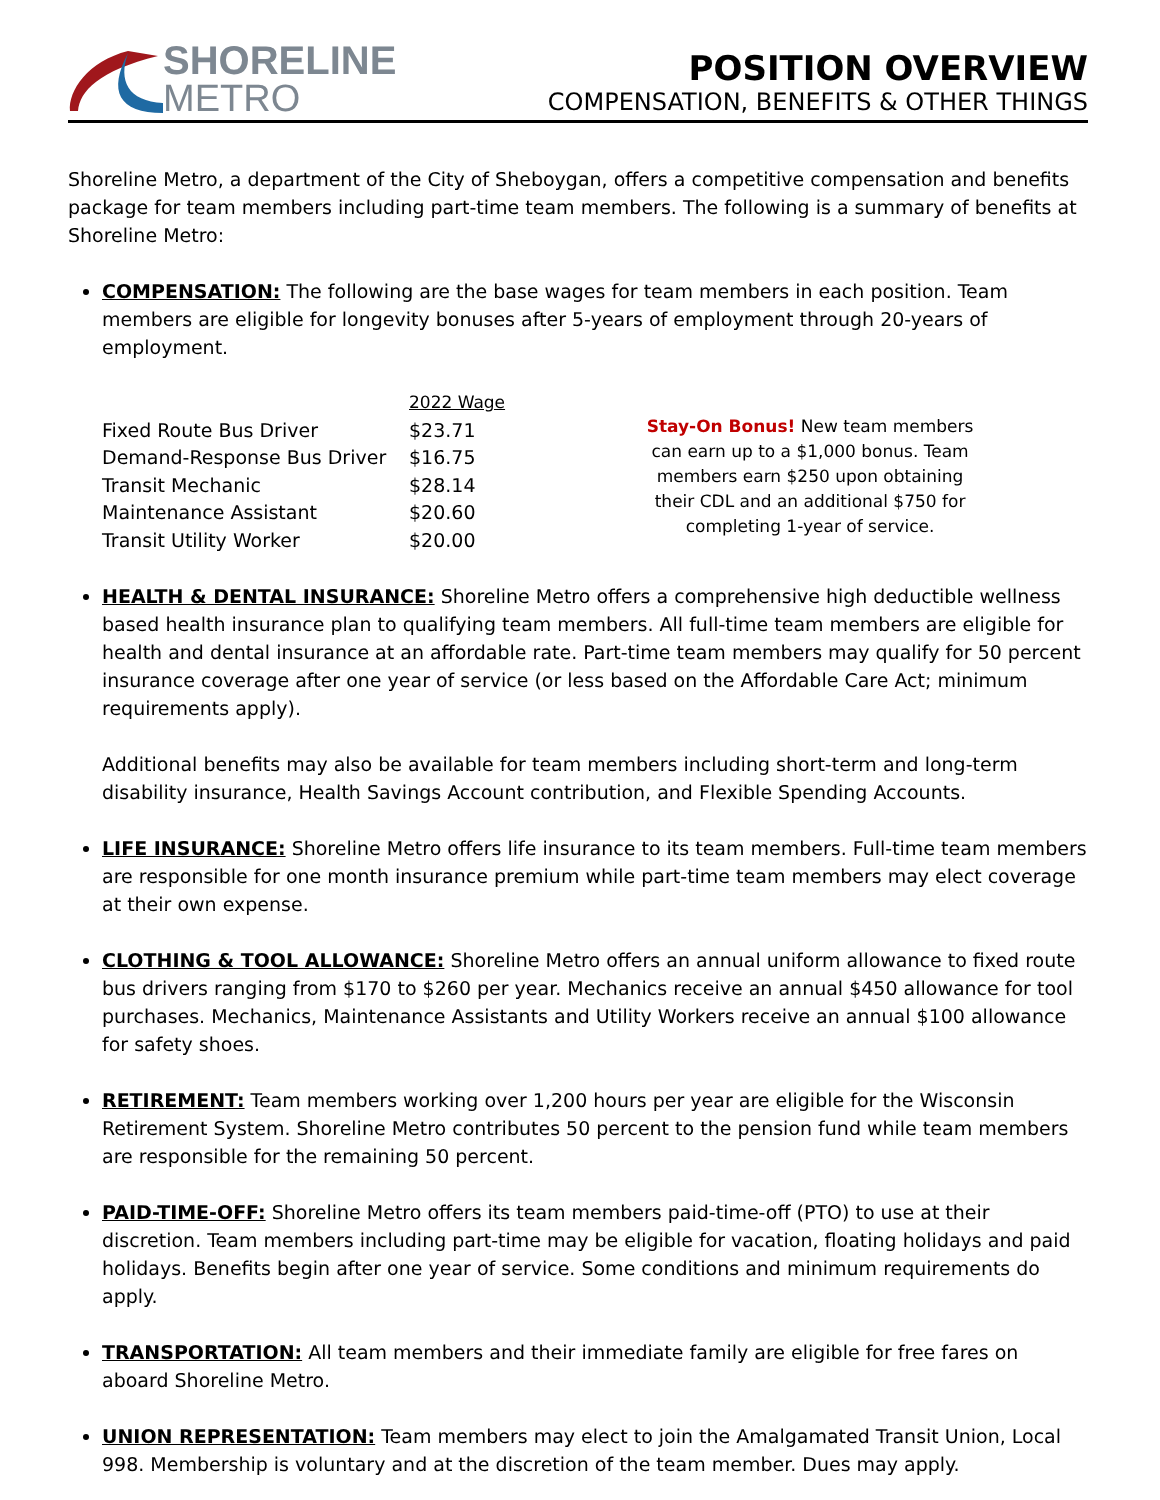SHORELINE
METRO
POSITION OVERVIEW
COMPENSATION, BENEFITS & OTHER THINGS
Shoreline Metro, a department of the City of Sheboygan, offers a competitive compensation and benefits package for team members including part-time team members. The following is a summary of benefits at Shoreline Metro:
COMPENSATION: The following are the base wages for team members in each position. Team members are eligible for longevity bonuses after 5-years of employment through 20-years of employment.
| | 2022 Wage |
| --- | --- |
| Fixed Route Bus Driver | $23.71 |
| Demand-Response Bus Driver | $16.75 |
| Transit Mechanic | $28.14 |
| Maintenance Assistant | $20.60 |
| Transit Utility Worker | $20.00 |
Stay-On Bonus! New team members can earn up to a $1,000 bonus. Team members earn $250 upon obtaining their CDL and an additional $750 for completing 1-year of service.
HEALTH & DENTAL INSURANCE: Shoreline Metro offers a comprehensive high deductible wellness based health insurance plan to qualifying team members. All full-time team members are eligible for health and dental insurance at an affordable rate. Part-time team members may qualify for 50 percent insurance coverage after one year of service (or less based on the Affordable Care Act; minimum requirements apply).
Additional benefits may also be available for team members including short-term and long-term disability insurance, Health Savings Account contribution, and Flexible Spending Accounts.
LIFE INSURANCE: Shoreline Metro offers life insurance to its team members. Full-time team members are responsible for one month insurance premium while part-time team members may elect coverage at their own expense.
CLOTHING & TOOL ALLOWANCE: Shoreline Metro offers an annual uniform allowance to fixed route bus drivers ranging from $170 to $260 per year. Mechanics receive an annual $450 allowance for tool purchases. Mechanics, Maintenance Assistants and Utility Workers receive an annual $100 allowance for safety shoes.
RETIREMENT: Team members working over 1,200 hours per year are eligible for the Wisconsin Retirement System. Shoreline Metro contributes 50 percent to the pension fund while team members are responsible for the remaining 50 percent.
PAID-TIME-OFF: Shoreline Metro offers its team members paid-time-off (PTO) to use at their discretion. Team members including part-time may be eligible for vacation, floating holidays and paid holidays. Benefits begin after one year of service. Some conditions and minimum requirements do apply.
TRANSPORTATION: All team members and their immediate family are eligible for free fares on aboard Shoreline Metro.
UNION REPRESENTATION: Team members may elect to join the Amalgamated Transit Union, Local 998. Membership is voluntary and at the discretion of the team member. Dues may apply.